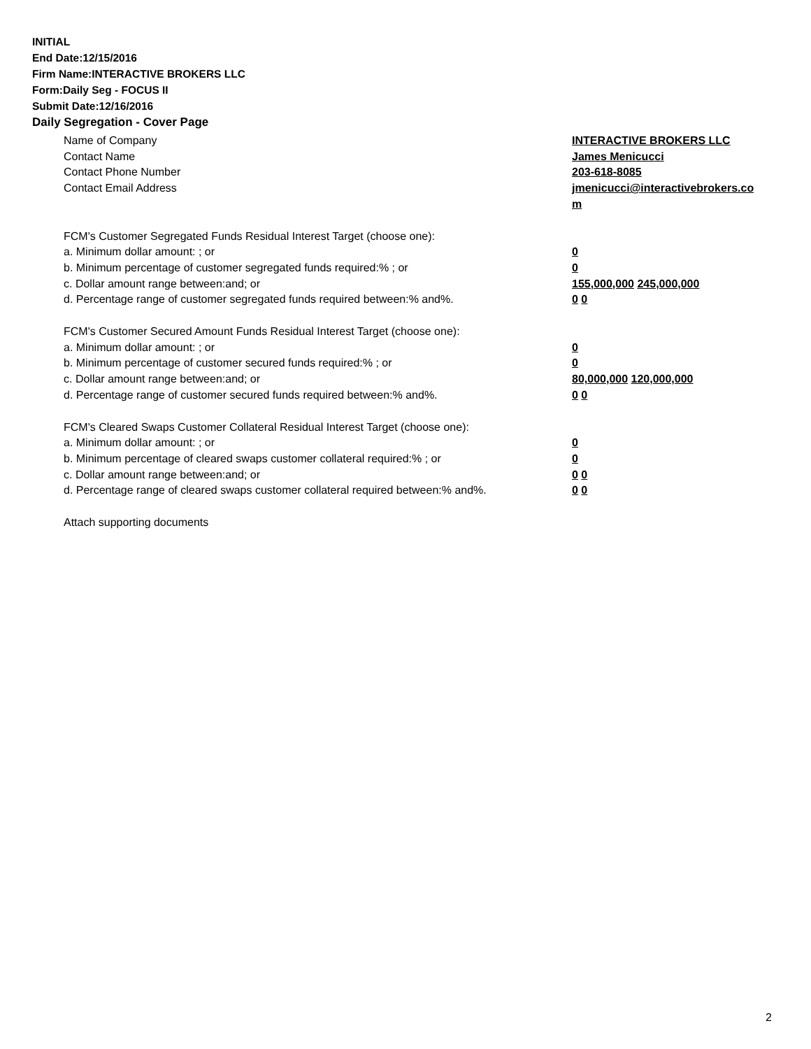INITIAL
End Date:12/15/2016
Firm Name:INTERACTIVE BROKERS LLC
Form:Daily Seg - FOCUS II
Submit Date:12/16/2016
Daily Segregation - Cover Page
Name of Company INTERACTIVE BROKERS LLC
Contact Name James Menicucci
Contact Phone Number 203-618-8085
Contact Email Address jmenicucci@interactivebrokers.com
FCM's Customer Segregated Funds Residual Interest Target (choose one):
a. Minimum dollar amount: ; or 0
b. Minimum percentage of customer segregated funds required:% ; or 0
c. Dollar amount range between:and; or 155,000,000 245,000,000
d. Percentage range of customer segregated funds required between:% and%. 0 0
FCM's Customer Secured Amount Funds Residual Interest Target (choose one):
a. Minimum dollar amount: ; or 0
b. Minimum percentage of customer secured funds required:% ; or 0
c. Dollar amount range between:and; or 80,000,000 120,000,000
d. Percentage range of customer secured funds required between:% and%. 0 0
FCM's Cleared Swaps Customer Collateral Residual Interest Target (choose one):
a. Minimum dollar amount: ; or 0
b. Minimum percentage of cleared swaps customer collateral required:% ; or 0
c. Dollar amount range between:and; or 0 0
d. Percentage range of cleared swaps customer collateral required between:% and%.
0 0
Attach supporting documents
2